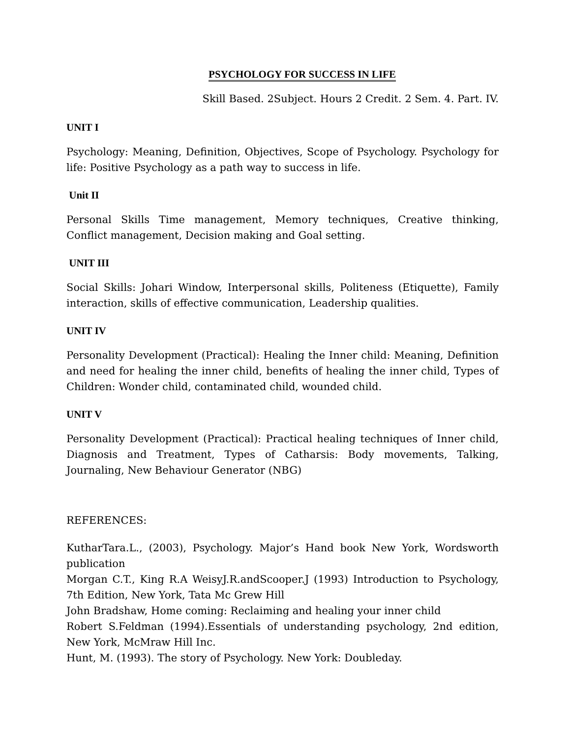PSYCHOLOGY FOR SUCCESS IN LIFE
Skill Based. 2Subject. Hours 2 Credit. 2 Sem. 4. Part. IV.
UNIT I
Psychology: Meaning, Definition, Objectives, Scope of Psychology. Psychology for life: Positive Psychology as a path way to success in life.
Unit II
Personal Skills Time management, Memory techniques, Creative thinking, Conflict management, Decision making and Goal setting.
UNIT III
Social Skills: Johari Window, Interpersonal skills, Politeness (Etiquette), Family interaction, skills of effective communication, Leadership qualities.
UNIT IV
Personality Development (Practical): Healing the Inner child: Meaning, Definition and need for healing the inner child, benefits of healing the inner child, Types of Children: Wonder child, contaminated child, wounded child.
UNIT V
Personality Development (Practical): Practical healing techniques of Inner child, Diagnosis and Treatment, Types of Catharsis: Body movements, Talking, Journaling, New Behaviour Generator (NBG)
REFERENCES:
KutharTara.L., (2003), Psychology. Major’s Hand book New York, Wordsworth publication
Morgan C.T., King R.A WeisyJ.R.andScooper.J (1993) Introduction to Psychology, 7th Edition, New York, Tata Mc Grew Hill
John Bradshaw, Home coming: Reclaiming and healing your inner child
Robert S.Feldman (1994).Essentials of understanding psychology, 2nd edition, New York, McMraw Hill Inc.
Hunt, M. (1993). The story of Psychology. New York: Doubleday.